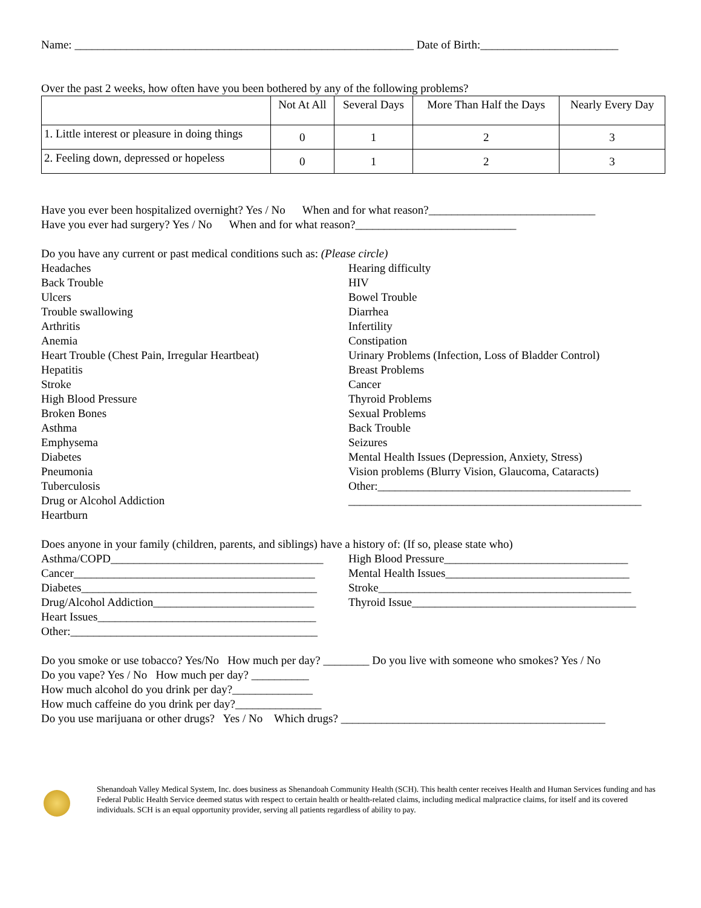Name: ___________________________________________________________ Date of Birth:________________________
Over the past 2 weeks, how often have you been bothered by any of the following problems?
| | Not At All | Several Days | More Than Half the Days | Nearly Every Day |
| 1. Little interest or pleasure in doing things | 0 | 1 | 2 | 3 |
| 2. Feeling down, depressed or hopeless | 0 | 1 | 2 | 3 |
Have you ever been hospitalized overnight? Yes / No When and for what reason?_____________________________
Have you ever had surgery? Yes / No When and for what reason?____________________________
Do you have any current or past medical conditions such as: (Please circle)
Headaches
Back Trouble
Ulcers
Trouble swallowing
Arthritis
Anemia
Heart Trouble (Chest Pain, Irregular Heartbeat)
Hepatitis
Stroke
High Blood Pressure
Broken Bones
Asthma
Emphysema
Diabetes
Pneumonia
Tuberculosis
Drug or Alcohol Addiction
Heartburn
Hearing difficulty
HIV
Bowel Trouble
Diarrhea
Infertility
Constipation
Urinary Problems (Infection, Loss of Bladder Control)
Breast Problems
Cancer
Thyroid Problems
Sexual Problems
Back Trouble
Seizures
Mental Health Issues (Depression, Anxiety, Stress)
Vision problems (Blurry Vision, Glaucoma, Cataracts)
Other:____________________________________________
___________________________________________________
Does anyone in your family (children, parents, and siblings) have a history of: (If so, please state who)
Asthma/COPD_____________________________________
Cancer__________________________________________
Diabetes_________________________________________
Drug/Alcohol Addiction____________________________
Heart Issues______________________________________
Other:___________________________________________
High Blood Pressure________________________________
Mental Health Issues________________________________
Stroke____________________________________________
Thyroid Issue_______________________________________
Do you smoke or use tobacco? Yes/No How much per day? ________ Do you live with someone who smokes? Yes / No
Do you vape? Yes / No How much per day? __________
How much alcohol do you drink per day?______________
How much caffeine do you drink per day?_______________
Do you use marijuana or other drugs? Yes / No Which drugs? ______________________________________________
Shenandoah Valley Medical System, Inc. does business as Shenandoah Community Health (SCH). This health center receives Health and Human Services funding and has Federal Public Health Service deemed status with respect to certain health or health-related claims, including medical malpractice claims, for itself and its covered individuals. SCH is an equal opportunity provider, serving all patients regardless of ability to pay.